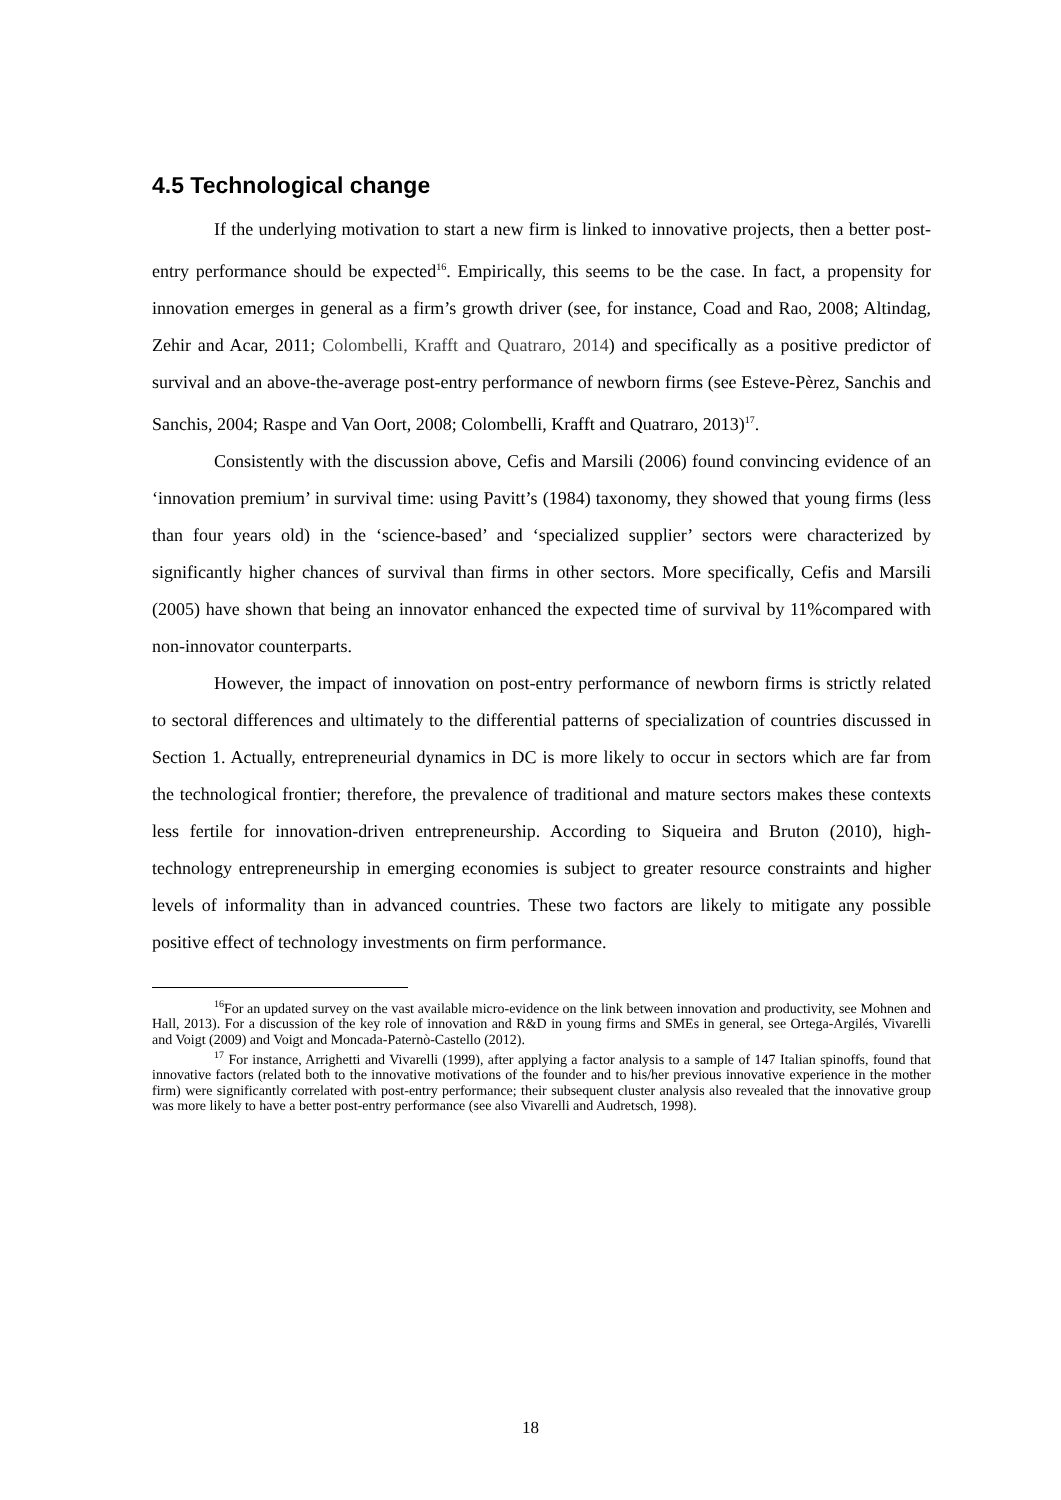4.5 Technological change
If the underlying motivation to start a new firm is linked to innovative projects, then a better post-entry performance should be expected<sup>16</sup>. Empirically, this seems to be the case. In fact, a propensity for innovation emerges in general as a firm’s growth driver (see, for instance, Coad and Rao, 2008; Altindag, Zehir and Acar, 2011; Colombelli, Krafft and Quatraro, 2014) and specifically as a positive predictor of survival and an above-the-average post-entry performance of newborn firms (see Esteve-Pèrez, Sanchis and Sanchis, 2004; Raspe and Van Oort, 2008; Colombelli, Krafft and Quatraro, 2013)<sup>17</sup>.
Consistently with the discussion above, Cefis and Marsili (2006) found convincing evidence of an ‘innovation premium’ in survival time: using Pavitt’s (1984) taxonomy, they showed that young firms (less than four years old) in the ‘science-based’ and ‘specialized supplier’ sectors were characterized by significantly higher chances of survival than firms in other sectors. More specifically, Cefis and Marsili (2005) have shown that being an innovator enhanced the expected time of survival by 11%compared with non-innovator counterparts.
However, the impact of innovation on post-entry performance of newborn firms is strictly related to sectoral differences and ultimately to the differential patterns of specialization of countries discussed in Section 1. Actually, entrepreneurial dynamics in DC is more likely to occur in sectors which are far from the technological frontier; therefore, the prevalence of traditional and mature sectors makes these contexts less fertile for innovation-driven entrepreneurship. According to Siqueira and Bruton (2010), high-technology entrepreneurship in emerging economies is subject to greater resource constraints and higher levels of informality than in advanced countries. These two factors are likely to mitigate any possible positive effect of technology investments on firm performance.
<sup>16</sup> For an updated survey on the vast available micro-evidence on the link between innovation and productivity, see Mohnen and Hall, 2013). For a discussion of the key role of innovation and R&D in young firms and SMEs in general, see Ortega-Argilés, Vivarelli and Voigt (2009) and Voigt and Moncada-Paternò-Castello (2012).
<sup>17</sup> For instance, Arrighetti and Vivarelli (1999), after applying a factor analysis to a sample of 147 Italian spinoffs, found that innovative factors (related both to the innovative motivations of the founder and to his/her previous innovative experience in the mother firm) were significantly correlated with post-entry performance; their subsequent cluster analysis also revealed that the innovative group was more likely to have a better post-entry performance (see also Vivarelli and Audretsch, 1998).
18